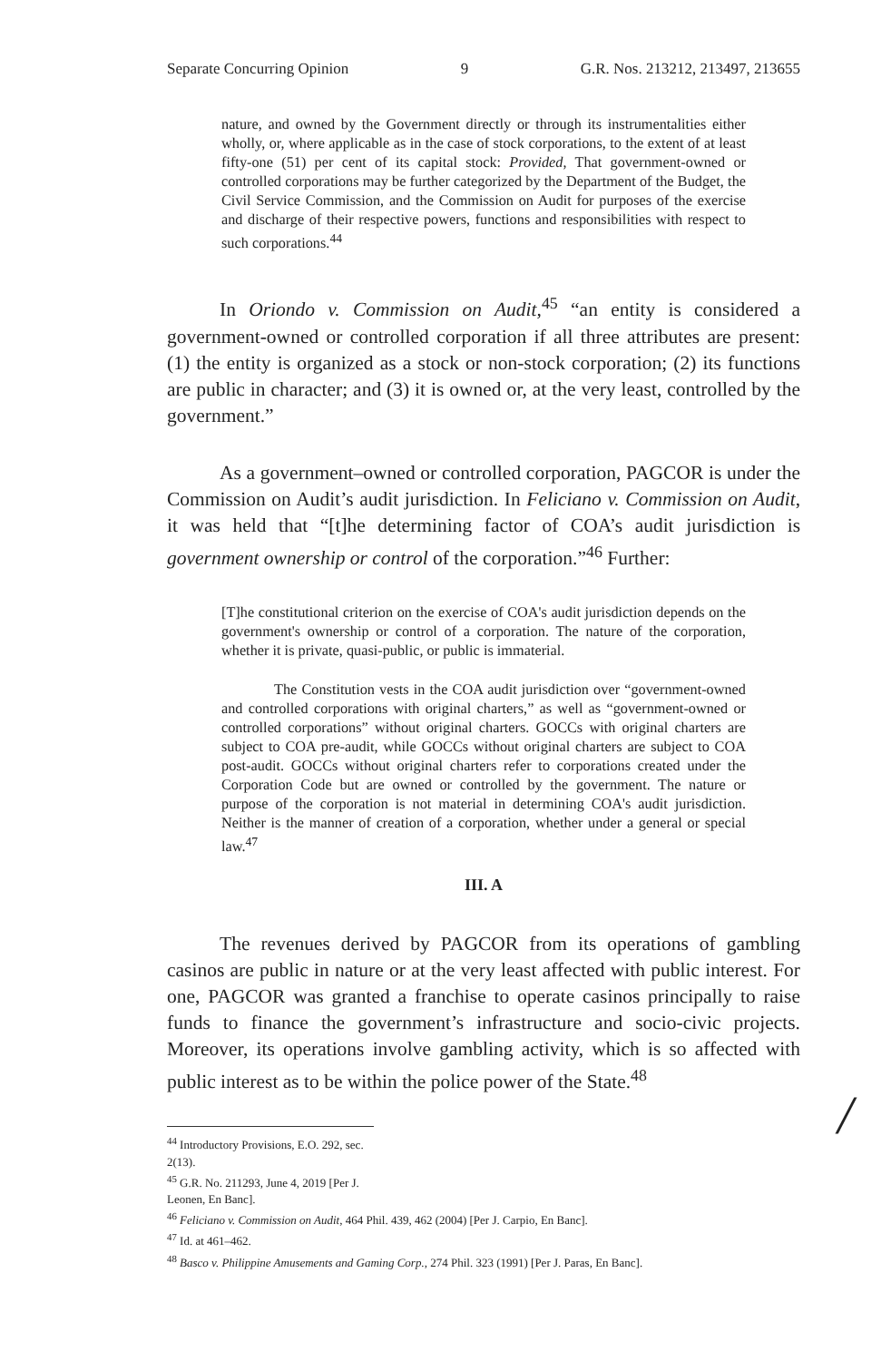Separate Concurring Opinion 9 G.R. Nos. 213212, 213497, 213655
nature, and owned by the Government directly or through its instrumentalities either wholly, or, where applicable as in the case of stock corporations, to the extent of at least fifty-one (51) per cent of its capital stock: Provided, That government-owned or controlled corporations may be further categorized by the Department of the Budget, the Civil Service Commission, and the Commission on Audit for purposes of the exercise and discharge of their respective powers, functions and responsibilities with respect to such corporations.<sup>44</sup>
In Oriondo v. Commission on Audit,<sup>45</sup> “an entity is considered a government-owned or controlled corporation if all three attributes are present: (1) the entity is organized as a stock or non-stock corporation; (2) its functions are public in character; and (3) it is owned or, at the very least, controlled by the government.”
As a government–owned or controlled corporation, PAGCOR is under the Commission on Audit’s audit jurisdiction. In Feliciano v. Commission on Audit, it was held that “[t]he determining factor of COA’s audit jurisdiction is government ownership or control of the corporation.”<sup>46</sup> Further:
[T]he constitutional criterion on the exercise of COA's audit jurisdiction depends on the government's ownership or control of a corporation. The nature of the corporation, whether it is private, quasi-public, or public is immaterial.
The Constitution vests in the COA audit jurisdiction over “government-owned and controlled corporations with original charters,” as well as “government-owned or controlled corporations” without original charters. GOCCs with original charters are subject to COA pre-audit, while GOCCs without original charters are subject to COA post-audit. GOCCs without original charters refer to corporations created under the Corporation Code but are owned or controlled by the government. The nature or purpose of the corporation is not material in determining COA's audit jurisdiction. Neither is the manner of creation of a corporation, whether under a general or special law.<sup>47</sup>
III. A
The revenues derived by PAGCOR from its operations of gambling casinos are public in nature or at the very least affected with public interest. For one, PAGCOR was granted a franchise to operate casinos principally to raise funds to finance the government’s infrastructure and socio-civic projects. Moreover, its operations involve gambling activity, which is so affected with public interest as to be within the police power of the State.<sup>48</sup>
<sup>44</sup> Introductory Provisions, E.O. 292, sec. 2(13).
<sup>45</sup> G.R. No. 211293, June 4, 2019 [Per J. Leonen, En Banc].
<sup>46</sup> Feliciano v. Commission on Audit, 464 Phil. 439, 462 (2004) [Per J. Carpio, En Banc].
<sup>47</sup> Id. at 461–462.
<sup>48</sup> Basco v. Philippine Amusements and Gaming Corp., 274 Phil. 323 (1991) [Per J. Paras, En Banc].
/